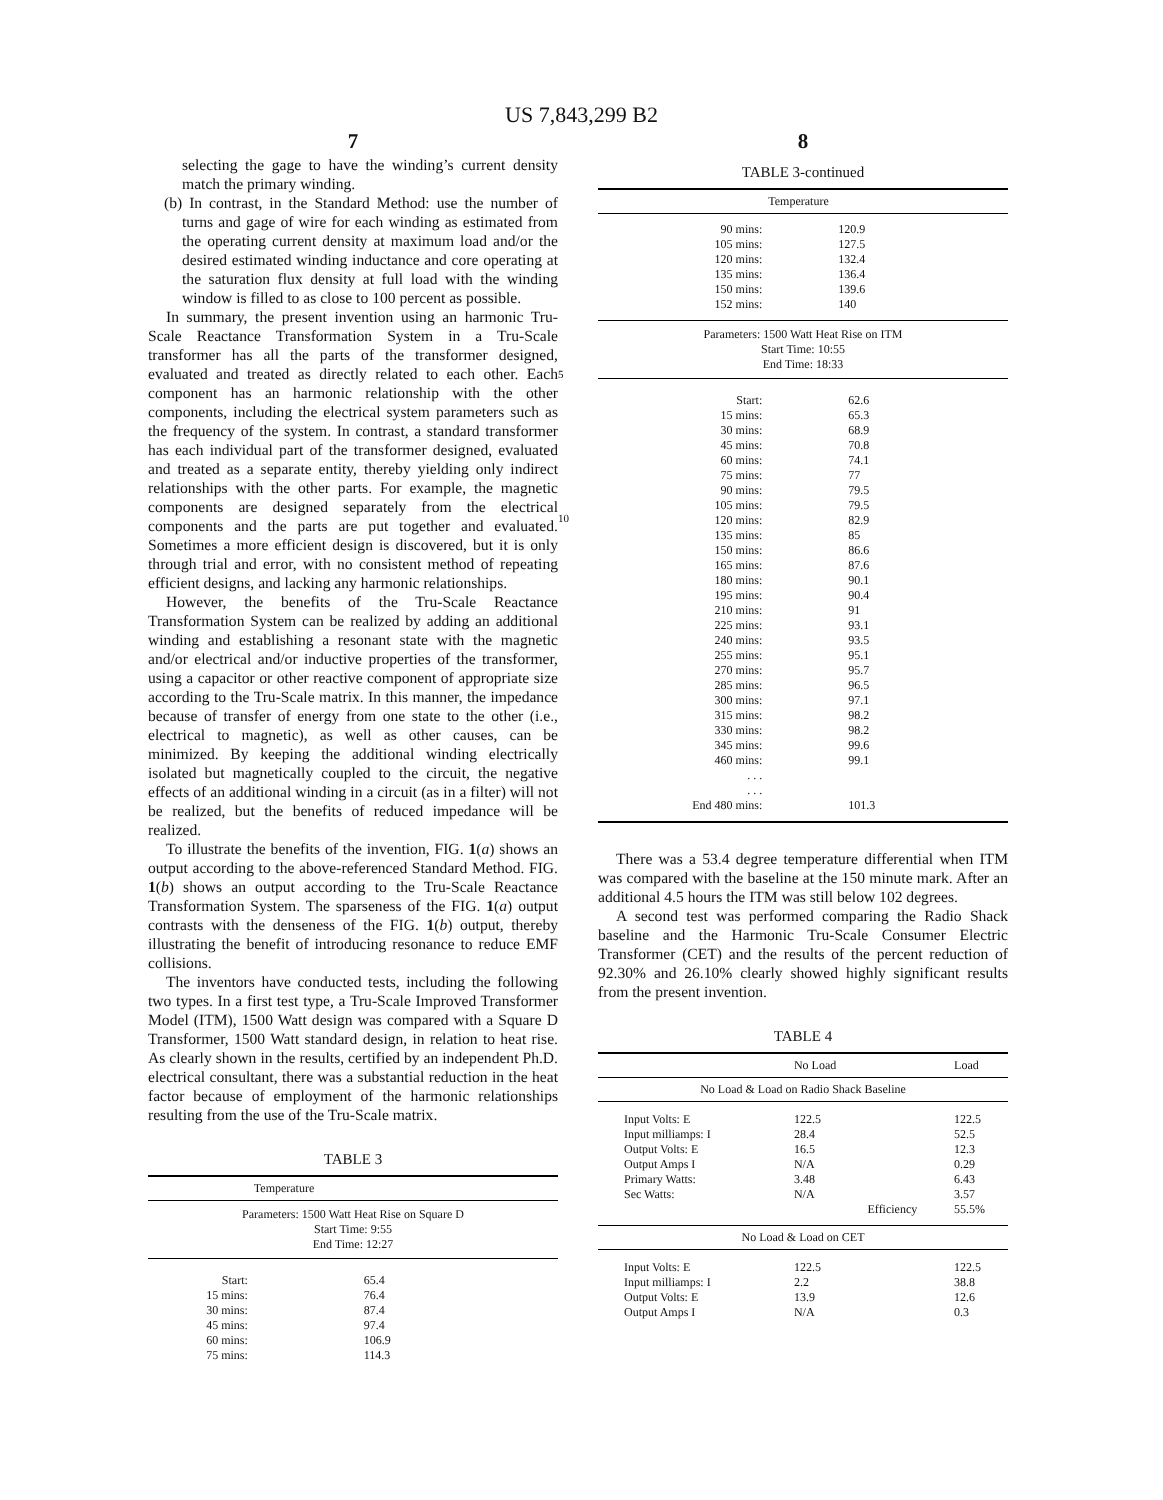US 7,843,299 B2
7
selecting the gage to have the winding’s current density match the primary winding.
(b) In contrast, in the Standard Method: use the number of turns and gage of wire for each winding as estimated from the operating current density at maximum load and/or the desired estimated winding inductance and core operating at the saturation flux density at full load with the winding window is filled to as close to 100 percent as possible.
In summary, the present invention using an harmonic Tru-Scale Reactance Transformation System in a Tru-Scale transformer has all the parts of the transformer designed, evaluated and treated as directly related to each other. Each component has an harmonic relationship with the other components, including the electrical system parameters such as the frequency of the system. In contrast, a standard transformer has each individual part of the transformer designed, evaluated and treated as a separate entity, thereby yielding only indirect relationships with the other parts. For example, the magnetic components are designed separately from the electrical components and the parts are put together and evaluated. Sometimes a more efficient design is discovered, but it is only through trial and error, with no consistent method of repeating efficient designs, and lacking any harmonic relationships.
However, the benefits of the Tru-Scale Reactance Transformation System can be realized by adding an additional winding and establishing a resonant state with the magnetic and/or electrical and/or inductive properties of the transformer, using a capacitor or other reactive component of appropriate size according to the Tru-Scale matrix. In this manner, the impedance because of transfer of energy from one state to the other (i.e., electrical to magnetic), as well as other causes, can be minimized. By keeping the additional winding electrically isolated but magnetically coupled to the circuit, the negative effects of an additional winding in a circuit (as in a filter) will not be realized, but the benefits of reduced impedance will be realized.
To illustrate the benefits of the invention, FIG. 1(a) shows an output according to the above-referenced Standard Method. FIG. 1(b) shows an output according to the Tru-Scale Reactance Transformation System. The sparseness of the FIG. 1(a) output contrasts with the denseness of the FIG. 1(b) output, thereby illustrating the benefit of introducing resonance to reduce EMF collisions.
The inventors have conducted tests, including the following two types. In a first test type, a Tru-Scale Improved Transformer Model (ITM), 1500 Watt design was compared with a Square D Transformer, 1500 Watt standard design, in relation to heat rise. As clearly shown in the results, certified by an independent Ph.D. electrical consultant, there was a substantial reduction in the heat factor because of employment of the harmonic relationships resulting from the use of the Tru-Scale matrix.
TABLE 3
| | Temperature |
| --- | --- |
| Parameters: 1500 Watt Heat Rise on Square D Start Time: 9:55 End Time: 12:27 | |
| Start: | 65.4 |
| 15 mins: | 76.4 |
| 30 mins: | 87.4 |
| 45 mins: | 97.4 |
| 60 mins: | 106.9 |
| 75 mins: | 114.3 |
5
10
8
TABLE 3-continued
| | Temperature |
| --- | --- |
| 90 mins: | 120.9 |
| 105 mins: | 127.5 |
| 120 mins: | 132.4 |
| 135 mins: | 136.4 |
| 150 mins: | 139.6 |
| 152 mins: | 140 |
| Parameters: 1500 Watt Heat Rise on ITM Start Time: 10:55 End Time: 18:33 | |
| Start: | 62.6 |
| 15 mins: | 65.3 |
| 30 mins: | 68.9 |
| 45 mins: | 70.8 |
| 60 mins: | 74.1 |
| 75 mins: | 77 |
| 90 mins: | 79.5 |
| 105 mins: | 79.5 |
| 120 mins: | 82.9 |
| 135 mins: | 85 |
| 150 mins: | 86.6 |
| 165 mins: | 87.6 |
| 180 mins: | 90.1 |
| 195 mins: | 90.4 |
| 210 mins: | 91 |
| 225 mins: | 93.1 |
| 240 mins: | 93.5 |
| 255 mins: | 95.1 |
| 270 mins: | 95.7 |
| 285 mins: | 96.5 |
| 300 mins: | 97.1 |
| 315 mins: | 98.2 |
| 330 mins: | 98.2 |
| 345 mins: | 99.6 |
| 460 mins: | 99.1 |
| . . . | |
| . . . | |
| End 480 mins: | 101.3 |
There was a 53.4 degree temperature differential when ITM was compared with the baseline at the 150 minute mark. After an additional 4.5 hours the ITM was still below 102 degrees.
A second test was performed comparing the Radio Shack baseline and the Harmonic Tru-Scale Consumer Electric Transformer (CET) and the results of the percent reduction of 92.30% and 26.10% clearly showed highly significant results from the present invention.
TABLE 4
| | No Load | | Load |
| --- | --- | --- | --- |
| No Load & Load on Radio Shack Baseline | | | |
| Input Volts: E | 122.5 | | 122.5 |
| Input milliamps: I | 28.4 | | 52.5 |
| Output Volts: E | 16.5 | | 12.3 |
| Output Amps I | N/A | | 0.29 |
| Primary Watts: | 3.48 | | 6.43 |
| Sec Watts: | N/A | | 3.57 |
| | | Efficiency | 55.5% |
| No Load & Load on CET | | | |
| Input Volts: E | 122.5 | | 122.5 |
| Input milliamps: I | 2.2 | | 38.8 |
| Output Volts: E | 13.9 | | 12.6 |
| Output Amps I | N/A | | 0.3 |